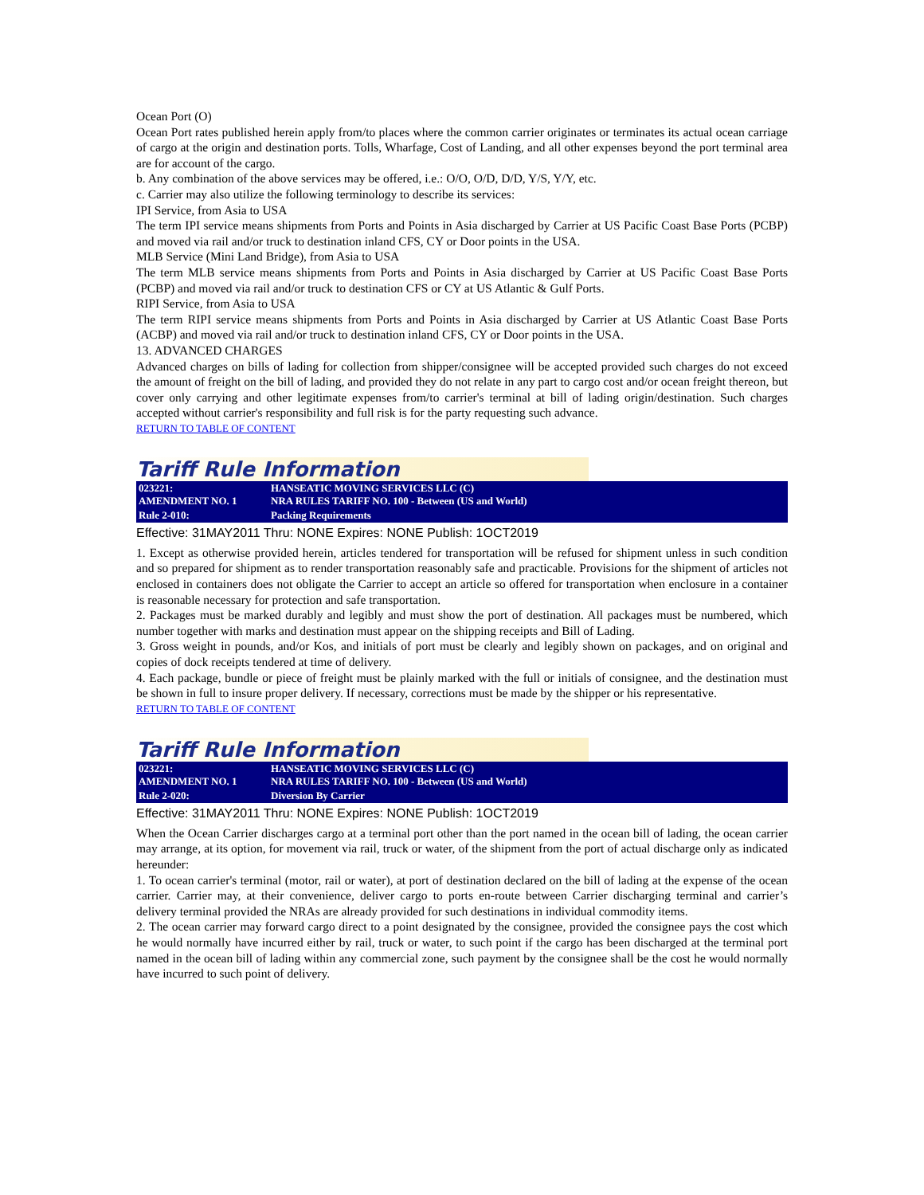Ocean Port (O)
Ocean Port rates published herein apply from/to places where the common carrier originates or terminates its actual ocean carriage of cargo at the origin and destination ports. Tolls, Wharfage, Cost of Landing, and all other expenses beyond the port terminal area are for account of the cargo.
b. Any combination of the above services may be offered, i.e.: O/O, O/D, D/D, Y/S, Y/Y, etc.
c. Carrier may also utilize the following terminology to describe its services:
IPI Service, from Asia to USA
The term IPI service means shipments from Ports and Points in Asia discharged by Carrier at US Pacific Coast Base Ports (PCBP) and moved via rail and/or truck to destination inland CFS, CY or Door points in the USA.
MLB Service (Mini Land Bridge), from Asia to USA
The term MLB service means shipments from Ports and Points in Asia discharged by Carrier at US Pacific Coast Base Ports (PCBP) and moved via rail and/or truck to destination CFS or CY at US Atlantic & Gulf Ports.
RIPI Service, from Asia to USA
The term RIPI service means shipments from Ports and Points in Asia discharged by Carrier at US Atlantic Coast Base Ports (ACBP) and moved via rail and/or truck to destination inland CFS, CY or Door points in the USA.
13. ADVANCED CHARGES
Advanced charges on bills of lading for collection from shipper/consignee will be accepted provided such charges do not exceed the amount of freight on the bill of lading, and provided they do not relate in any part to cargo cost and/or ocean freight thereon, but cover only carrying and other legitimate expenses from/to carrier's terminal at bill of lading origin/destination. Such charges accepted without carrier's responsibility and full risk is for the party requesting such advance.
RETURN TO TABLE OF CONTENT
Tariff Rule Information
| 023221: AMENDMENT NO. 1 | HANSEATIC MOVING SERVICES LLC (C) NRA RULES TARIFF NO. 100 - Between (US and World) |
| Rule 2-010: | Packing Requirements |
Effective: 31MAY2011 Thru: NONE Expires: NONE Publish: 1OCT2019
1. Except as otherwise provided herein, articles tendered for transportation will be refused for shipment unless in such condition and so prepared for shipment as to render transportation reasonably safe and practicable. Provisions for the shipment of articles not enclosed in containers does not obligate the Carrier to accept an article so offered for transportation when enclosure in a container is reasonable necessary for protection and safe transportation.
2. Packages must be marked durably and legibly and must show the port of destination. All packages must be numbered, which number together with marks and destination must appear on the shipping receipts and Bill of Lading.
3. Gross weight in pounds, and/or Kos, and initials of port must be clearly and legibly shown on packages, and on original and copies of dock receipts tendered at time of delivery.
4. Each package, bundle or piece of freight must be plainly marked with the full or initials of consignee, and the destination must be shown in full to insure proper delivery. If necessary, corrections must be made by the shipper or his representative.
RETURN TO TABLE OF CONTENT
Tariff Rule Information
| 023221: AMENDMENT NO. 1 | HANSEATIC MOVING SERVICES LLC (C) NRA RULES TARIFF NO. 100 - Between (US and World) |
| Rule 2-020: | Diversion By Carrier |
Effective: 31MAY2011 Thru: NONE Expires: NONE Publish: 1OCT2019
When the Ocean Carrier discharges cargo at a terminal port other than the port named in the ocean bill of lading, the ocean carrier may arrange, at its option, for movement via rail, truck or water, of the shipment from the port of actual discharge only as indicated hereunder:
1. To ocean carrier's terminal (motor, rail or water), at port of destination declared on the bill of lading at the expense of the ocean carrier. Carrier may, at their convenience, deliver cargo to ports en-route between Carrier discharging terminal and carrier’s delivery terminal provided the NRAs are already provided for such destinations in individual commodity items.
2. The ocean carrier may forward cargo direct to a point designated by the consignee, provided the consignee pays the cost which he would normally have incurred either by rail, truck or water, to such point if the cargo has been discharged at the terminal port named in the ocean bill of lading within any commercial zone, such payment by the consignee shall be the cost he would normally have incurred to such point of delivery.